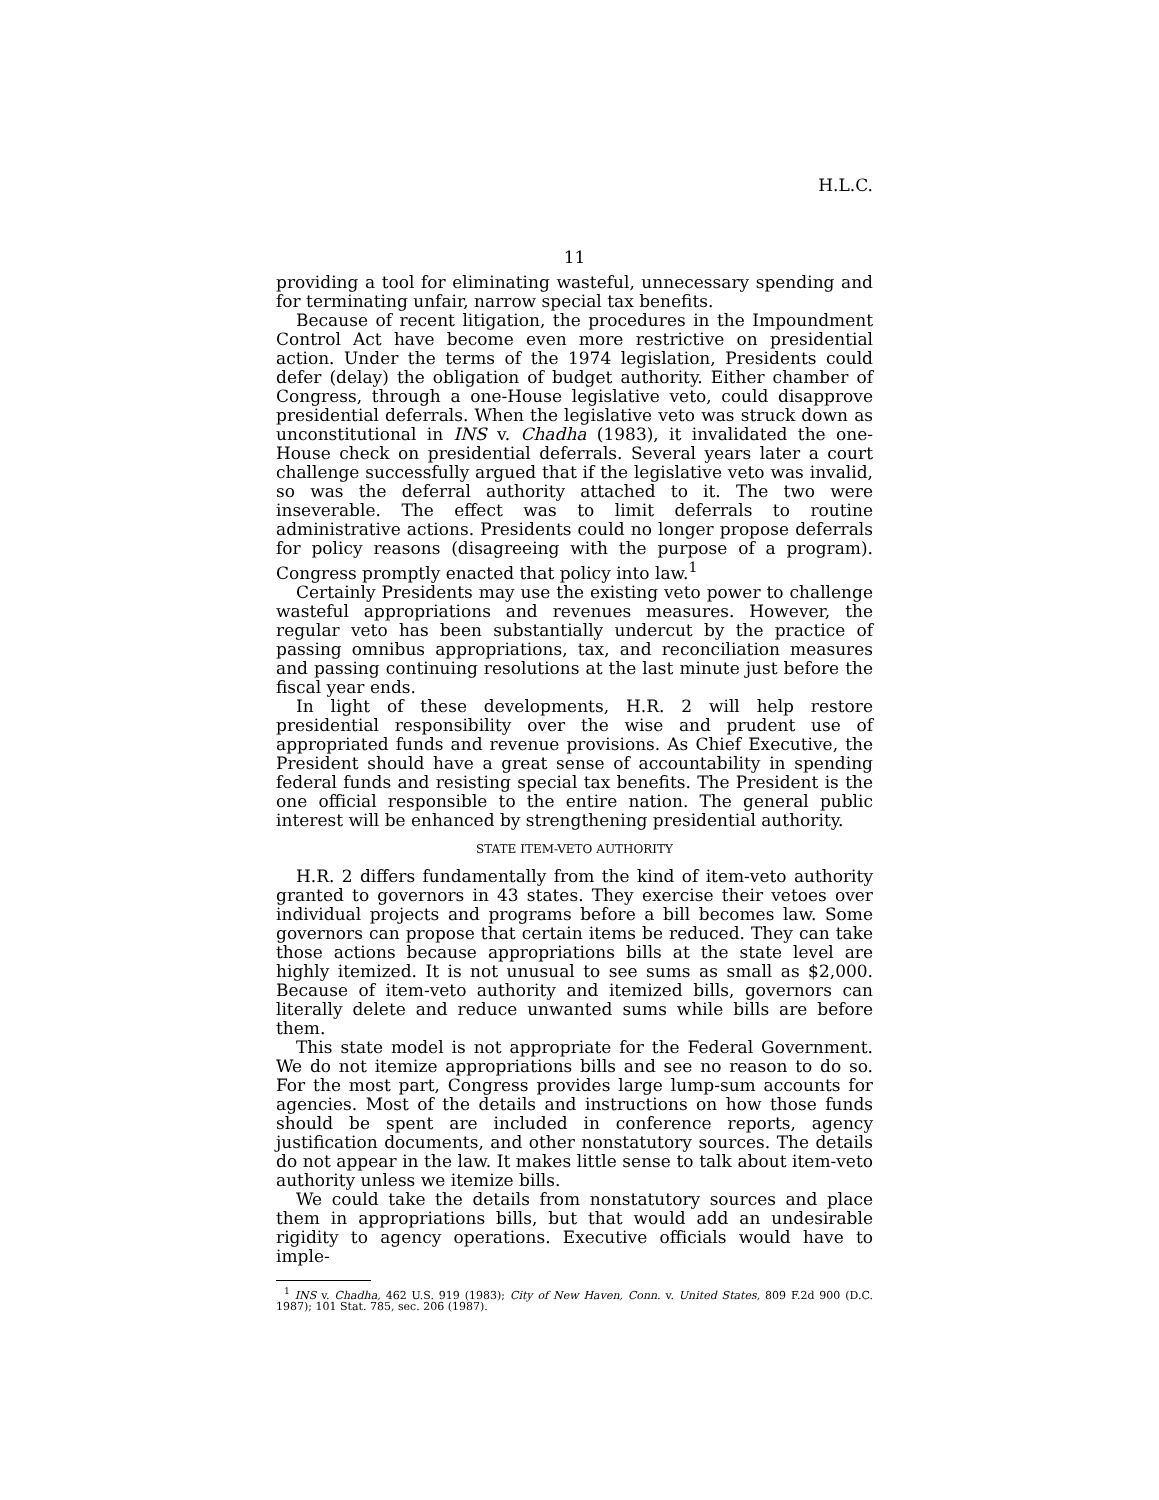H.L.C.
11
providing a tool for eliminating wasteful, unnecessary spending and for terminating unfair, narrow special tax benefits.
Because of recent litigation, the procedures in the Impoundment Control Act have become even more restrictive on presidential action. Under the terms of the 1974 legislation, Presidents could defer (delay) the obligation of budget authority. Either chamber of Congress, through a one-House legislative veto, could disapprove presidential deferrals. When the legislative veto was struck down as unconstitutional in INS v. Chadha (1983), it invalidated the one-House check on presidential deferrals. Several years later a court challenge successfully argued that if the legislative veto was invalid, so was the deferral authority attached to it. The two were inseverable. The effect was to limit deferrals to routine administrative actions. Presidents could no longer propose deferrals for policy reasons (disagreeing with the purpose of a program). Congress promptly enacted that policy into law.<sup>1</sup>
Certainly Presidents may use the existing veto power to challenge wasteful appropriations and revenues measures. However, the regular veto has been substantially undercut by the practice of passing omnibus appropriations, tax, and reconciliation measures and passing continuing resolutions at the last minute just before the fiscal year ends.
In light of these developments, H.R. 2 will help restore presidential responsibility over the wise and prudent use of appropriated funds and revenue provisions. As Chief Executive, the President should have a great sense of accountability in spending federal funds and resisting special tax benefits. The President is the one official responsible to the entire nation. The general public interest will be enhanced by strengthening presidential authority.
STATE ITEM-VETO AUTHORITY
H.R. 2 differs fundamentally from the kind of item-veto authority granted to governors in 43 states. They exercise their vetoes over individual projects and programs before a bill becomes law. Some governors can propose that certain items be reduced. They can take those actions because appropriations bills at the state level are highly itemized. It is not unusual to see sums as small as $2,000. Because of item-veto authority and itemized bills, governors can literally delete and reduce unwanted sums while bills are before them.
This state model is not appropriate for the Federal Government. We do not itemize appropriations bills and see no reason to do so. For the most part, Congress provides large lump-sum accounts for agencies. Most of the details and instructions on how those funds should be spent are included in conference reports, agency justification documents, and other nonstatutory sources. The details do not appear in the law. It makes little sense to talk about item-veto authority unless we itemize bills.
We could take the details from nonstatutory sources and place them in appropriations bills, but that would add an undesirable rigidity to agency operations. Executive officials would have to imple-
<sup>1</sup> INS v. Chadha, 462 U.S. 919 (1983); City of New Haven, Conn. v. United States, 809 F.2d 900 (D.C. 1987); 101 Stat. 785, sec. 206 (1987).